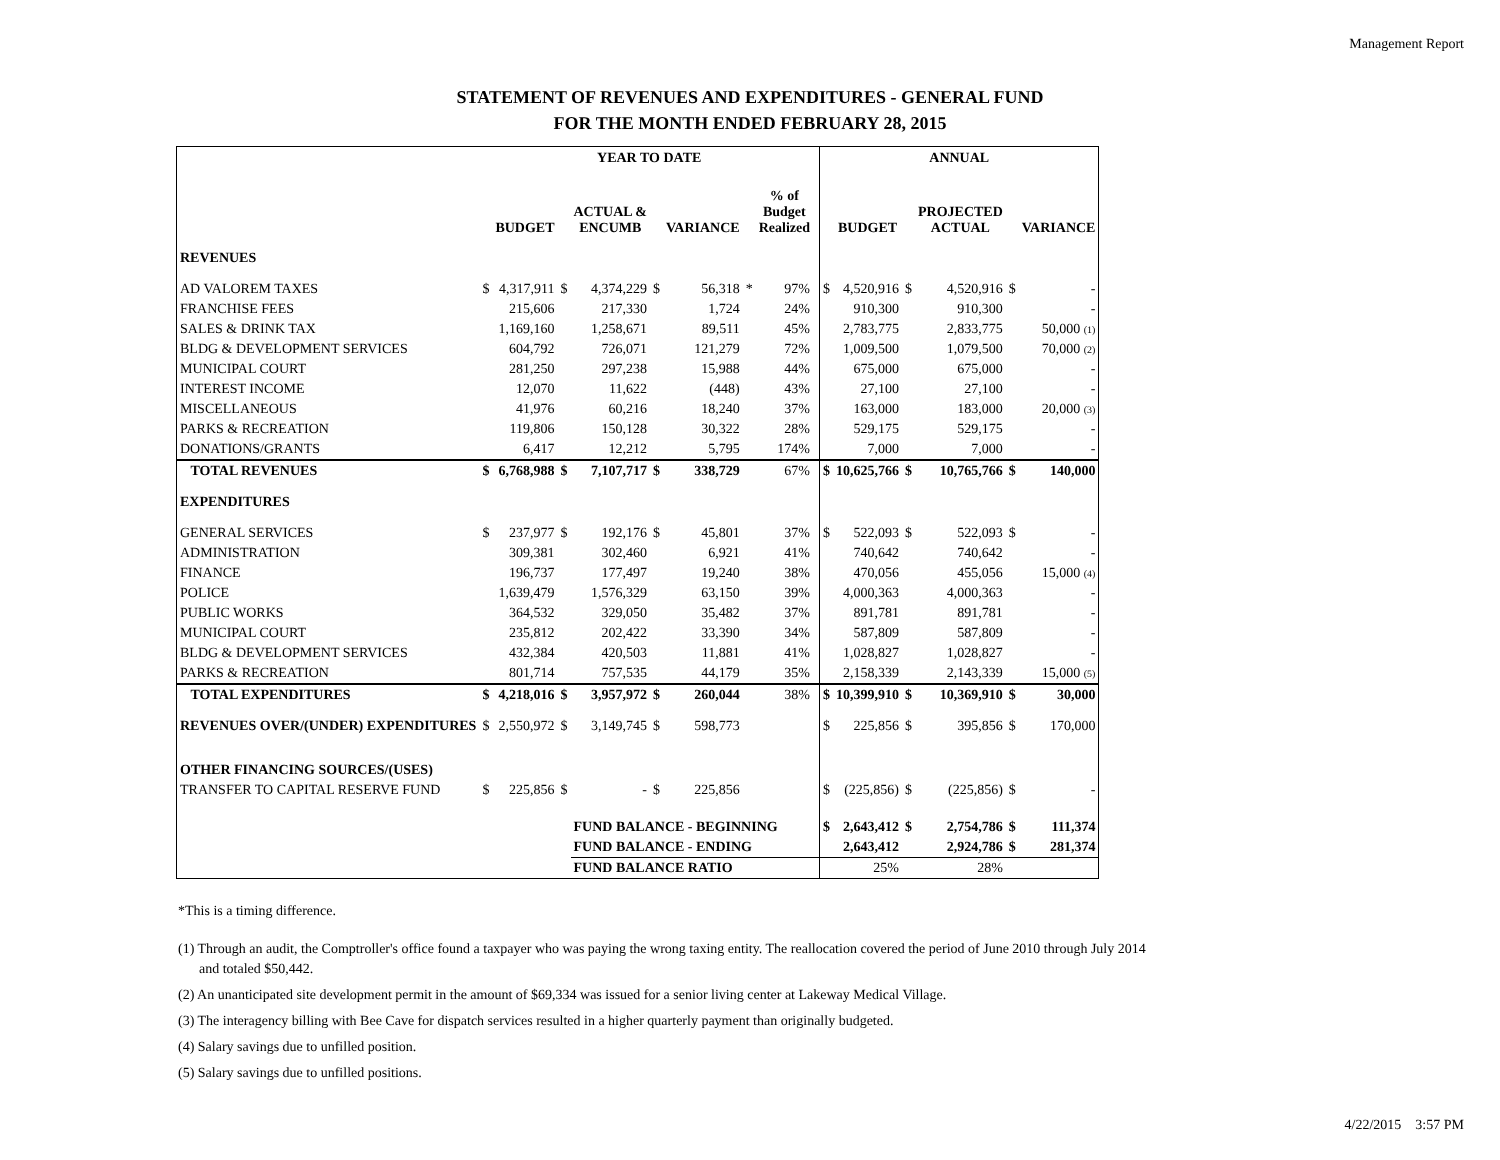Management Report
STATEMENT OF REVENUES AND EXPENDITURES - GENERAL FUND
FOR THE MONTH ENDED FEBRUARY 28, 2015
| | YEAR TO DATE | | | | | | | | | ANNUAL | | | | | |
| --- | --- | --- | --- | --- | --- | --- | --- | --- | --- | --- | --- | --- | --- | --- | --- |
| | | BUDGET | | ACTUAL & ENCUMB | | VARIANCE | | % of Budget Realized | | | BUDGET | | PROJECTED ACTUAL | | VARIANCE |
| REVENUES | | | | | | | | | | | | | | | |
| AD VALOREM TAXES | $ | 4,317,911 | $ | 4,374,229 | $ | 56,318 | * | 97% | | $ | 4,520,916 | $ | 4,520,916 | $ | - |
| FRANCHISE FEES | | 215,606 | | 217,330 | | 1,724 | | 24% | | | 910,300 | | 910,300 | | - |
| SALES & DRINK TAX | | 1,169,160 | | 1,258,671 | | 89,511 | | 45% | | | 2,783,775 | | 2,833,775 | | 50,000 (1) |
| BLDG & DEVELOPMENT SERVICES | | 604,792 | | 726,071 | | 121,279 | | 72% | | | 1,009,500 | | 1,079,500 | | 70,000 (2) |
| MUNICIPAL COURT | | 281,250 | | 297,238 | | 15,988 | | 44% | | | 675,000 | | 675,000 | | - |
| INTEREST INCOME | | 12,070 | | 11,622 | | (448) | | 43% | | | 27,100 | | 27,100 | | - |
| MISCELLANEOUS | | 41,976 | | 60,216 | | 18,240 | | 37% | | | 163,000 | | 183,000 | | 20,000 (3) |
| PARKS & RECREATION | | 119,806 | | 150,128 | | 30,322 | | 28% | | | 529,175 | | 529,175 | | - |
| DONATIONS/GRANTS | | 6,417 | | 12,212 | | 5,795 | | 174% | | | 7,000 | | 7,000 | | - |
| TOTAL REVENUES | $ | 6,768,988 | $ | 7,107,717 | $ | 338,729 | | 67% | | $ | 10,625,766 | $ | 10,765,766 | $ | 140,000 |
| EXPENDITURES | | | | | | | | | | | | | | | |
| GENERAL SERVICES | $ | 237,977 | $ | 192,176 | $ | 45,801 | | 37% | | $ | 522,093 | $ | 522,093 | $ | - |
| ADMINISTRATION | | 309,381 | | 302,460 | | 6,921 | | 41% | | | 740,642 | | 740,642 | | - |
| FINANCE | | 196,737 | | 177,497 | | 19,240 | | 38% | | | 470,056 | | 455,056 | | 15,000 (4) |
| POLICE | | 1,639,479 | | 1,576,329 | | 63,150 | | 39% | | | 4,000,363 | | 4,000,363 | | - |
| PUBLIC WORKS | | 364,532 | | 329,050 | | 35,482 | | 37% | | | 891,781 | | 891,781 | | - |
| MUNICIPAL COURT | | 235,812 | | 202,422 | | 33,390 | | 34% | | | 587,809 | | 587,809 | | - |
| BLDG & DEVELOPMENT SERVICES | | 432,384 | | 420,503 | | 11,881 | | 41% | | | 1,028,827 | | 1,028,827 | | - |
| PARKS & RECREATION | | 801,714 | | 757,535 | | 44,179 | | 35% | | | 2,158,339 | | 2,143,339 | | 15,000 (5) |
| TOTAL EXPENDITURES | $ | 4,218,016 | $ | 3,957,972 | $ | 260,044 | | 38% | | $ | 10,399,910 | $ | 10,369,910 | $ | 30,000 |
| REVENUES OVER/(UNDER) EXPENDITURES | $ | 2,550,972 | $ | 3,149,745 | $ | 598,773 | | | | $ | 225,856 | $ | 395,856 | $ | 170,000 |
| OTHER FINANCING SOURCES/(USES) | | | | | | | | | | | | | | | |
| TRANSFER TO CAPITAL RESERVE FUND | $ | 225,856 | $ | - | $ | 225,856 | | | | $ | (225,856) | $ | (225,856) | $ | - |
| | | | | FUND BALANCE - BEGINNING | | | | | | $ | 2,643,412 | $ | 2,754,786 | $ | 111,374 |
| | | | | FUND BALANCE - ENDING | | | | | | | 2,643,412 | | 2,924,786 | $ | 281,374 |
| | | | | FUND BALANCE RATIO | | | | | | | 25% | | 28% | | |
*This is a timing difference.
(1) Through an audit, the Comptroller's office found a taxpayer who was paying the wrong taxing entity. The reallocation covered the period of June 2010 through July 2014
and totaled $50,442.
(2) An unanticipated site development permit in the amount of $69,334 was issued for a senior living center at Lakeway Medical Village.
(3) The interagency billing with Bee Cave for dispatch services resulted in a higher quarterly payment than originally budgeted.
(4) Salary savings due to unfilled position.
(5) Salary savings due to unfilled positions.
4/22/2015 3:57 PM